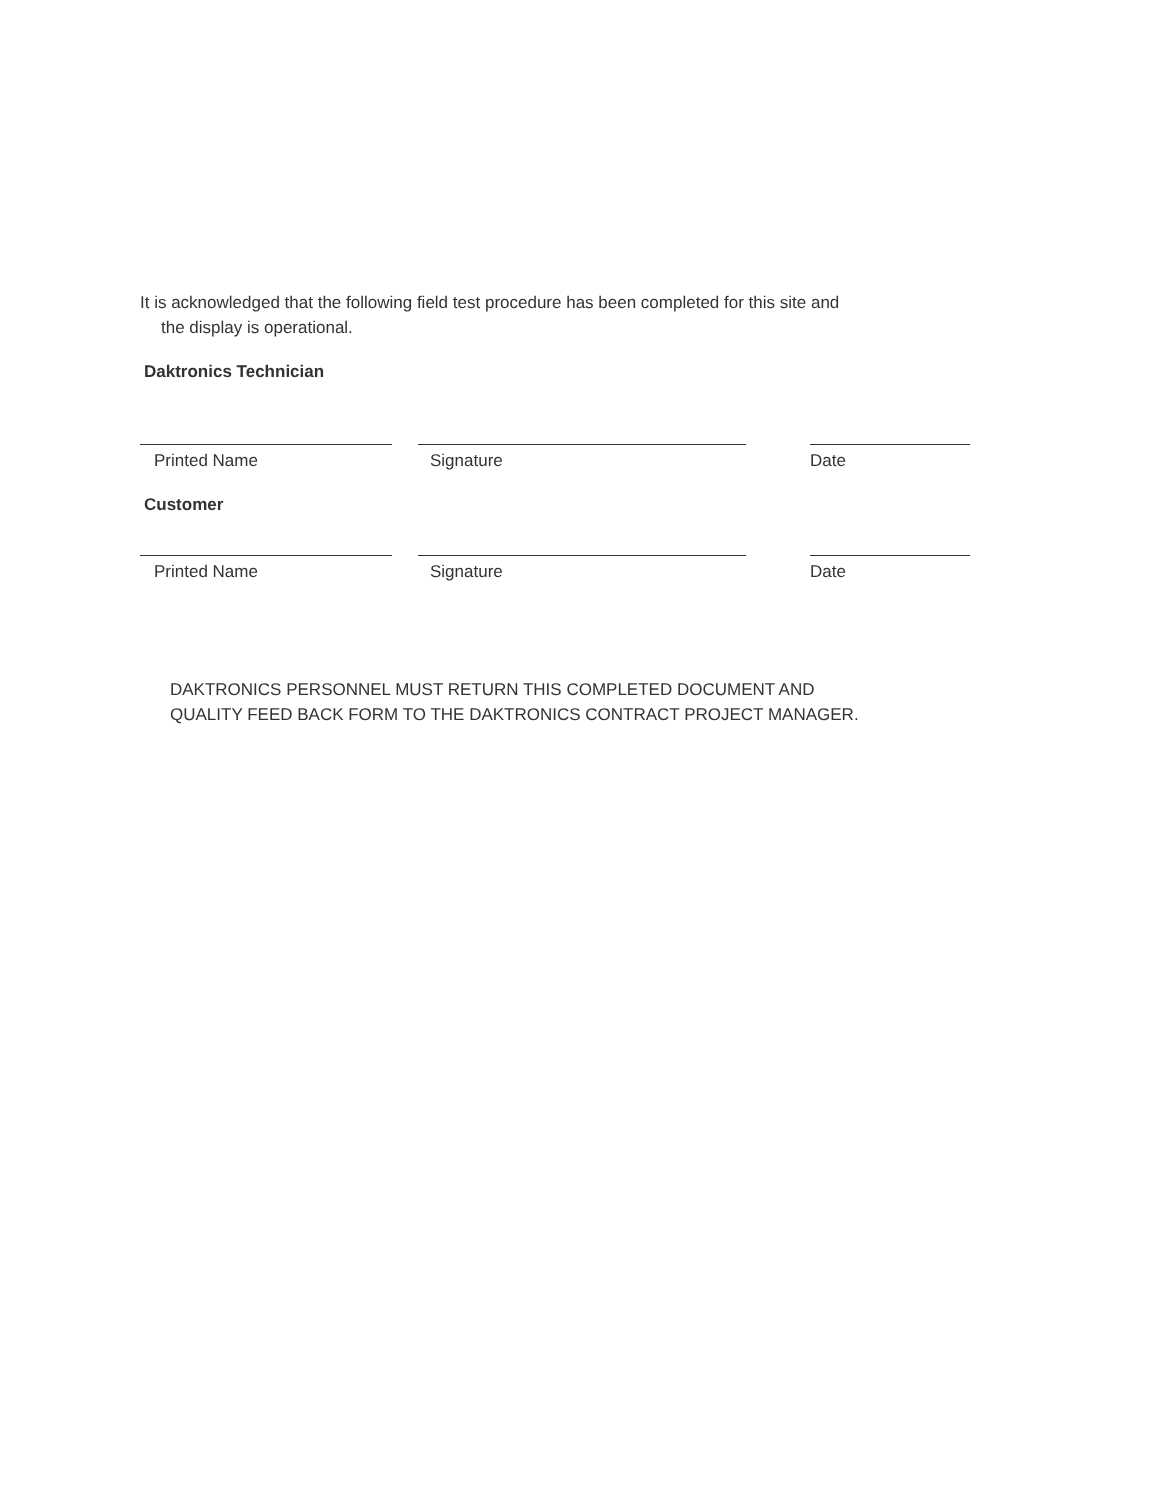It is acknowledged that the following field test procedure has been completed for this site and
the display is operational.
Daktronics Technician
Printed Name Signature Date
Customer
Printed Name Signature Date
DAKTRONICS PERSONNEL MUST RETURN THIS COMPLETED DOCUMENT AND
QUALITY FEED BACK FORM TO THE DAKTRONICS CONTRACT PROJECT MANAGER.